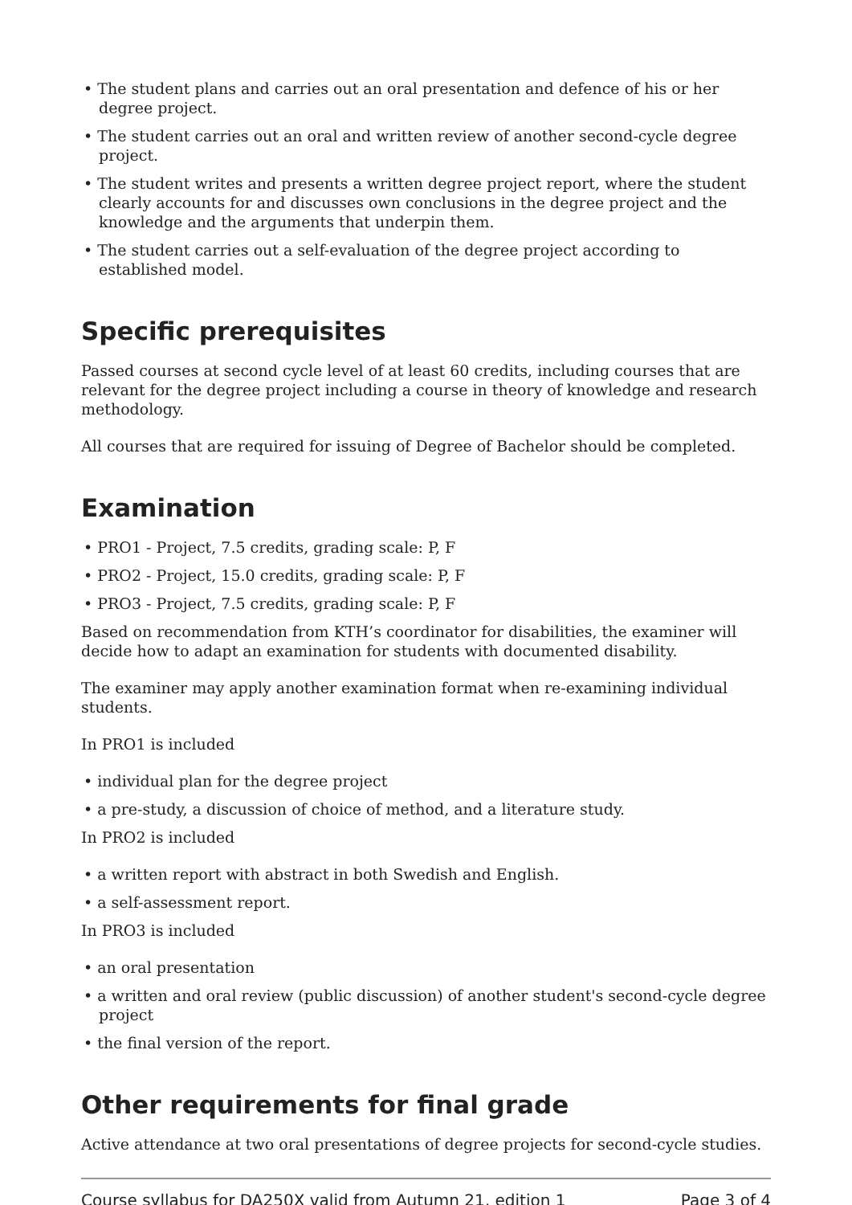• The student plans and carries out an oral presentation and defence of his or her degree project.
• The student carries out an oral and written review of another second-cycle degree project.
• The student writes and presents a written degree project report, where the student clearly accounts for and discusses own conclusions in the degree project and the knowledge and the arguments that underpin them.
• The student carries out a self-evaluation of the degree project according to established model.
Specific prerequisites
Passed courses at second cycle level of at least 60 credits, including courses that are relevant for the degree project including a course in theory of knowledge and research methodology.
All courses that are required for issuing of Degree of Bachelor should be completed.
Examination
• PRO1 - Project, 7.5 credits, grading scale: P, F
• PRO2 - Project, 15.0 credits, grading scale: P, F
• PRO3 - Project, 7.5 credits, grading scale: P, F
Based on recommendation from KTH’s coordinator for disabilities, the examiner will decide how to adapt an examination for students with documented disability.
The examiner may apply another examination format when re-examining individual students.
In PRO1 is included
• individual plan for the degree project
• a pre-study, a discussion of choice of method, and a literature study.
In PRO2 is included
• a written report with abstract in both Swedish and English.
• a self-assessment report.
In PRO3 is included
• an oral presentation
• a written and oral review (public discussion) of another student's second-cycle degree project
• the final version of the report.
Other requirements for final grade
Active attendance at two oral presentations of degree projects for second-cycle studies.
Course syllabus for DA250X valid from Autumn 21, edition 1 Page 3 of 4